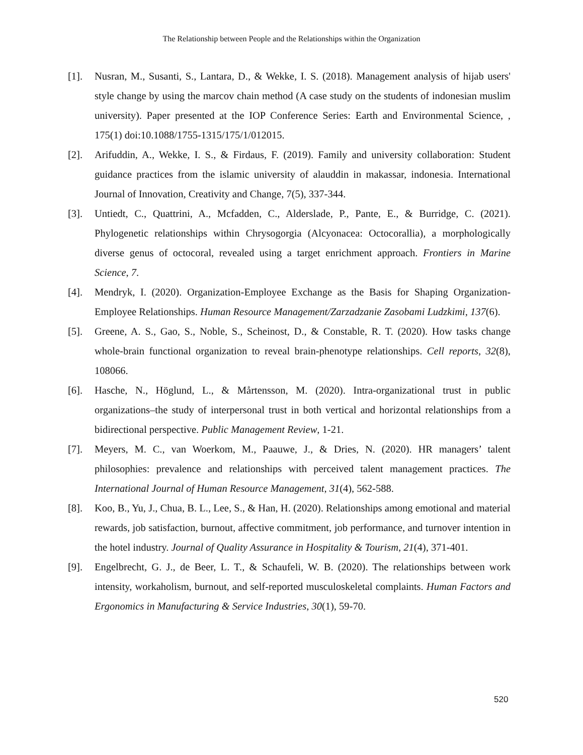The Relationship between People and the Relationships within the Organization
[1]. Nusran, M., Susanti, S., Lantara, D., & Wekke, I. S. (2018). Management analysis of hijab users' style change by using the marcov chain method (A case study on the students of indonesian muslim university). Paper presented at the IOP Conference Series: Earth and Environmental Science, , 175(1) doi:10.1088/1755-1315/175/1/012015.
[2]. Arifuddin, A., Wekke, I. S., & Firdaus, F. (2019). Family and university collaboration: Student guidance practices from the islamic university of alauddin in makassar, indonesia. International Journal of Innovation, Creativity and Change, 7(5), 337-344.
[3]. Untiedt, C., Quattrini, A., Mcfadden, C., Alderslade, P., Pante, E., & Burridge, C. (2021). Phylogenetic relationships within Chrysogorgia (Alcyonacea: Octocorallia), a morphologically diverse genus of octocoral, revealed using a target enrichment approach. Frontiers in Marine Science, 7.
[4]. Mendryk, I. (2020). Organization-Employee Exchange as the Basis for Shaping Organization-Employee Relationships. Human Resource Management/Zarzadzanie Zasobami Ludzkimi, 137(6).
[5]. Greene, A. S., Gao, S., Noble, S., Scheinost, D., & Constable, R. T. (2020). How tasks change whole-brain functional organization to reveal brain-phenotype relationships. Cell reports, 32(8), 108066.
[6]. Hasche, N., Höglund, L., & Mårtensson, M. (2020). Intra-organizational trust in public organizations–the study of interpersonal trust in both vertical and horizontal relationships from a bidirectional perspective. Public Management Review, 1-21.
[7]. Meyers, M. C., van Woerkom, M., Paauwe, J., & Dries, N. (2020). HR managers’ talent philosophies: prevalence and relationships with perceived talent management practices. The International Journal of Human Resource Management, 31(4), 562-588.
[8]. Koo, B., Yu, J., Chua, B. L., Lee, S., & Han, H. (2020). Relationships among emotional and material rewards, job satisfaction, burnout, affective commitment, job performance, and turnover intention in the hotel industry. Journal of Quality Assurance in Hospitality & Tourism, 21(4), 371-401.
[9]. Engelbrecht, G. J., de Beer, L. T., & Schaufeli, W. B. (2020). The relationships between work intensity, workaholism, burnout, and self-reported musculoskeletal complaints. Human Factors and Ergonomics in Manufacturing & Service Industries, 30(1), 59-70.
520